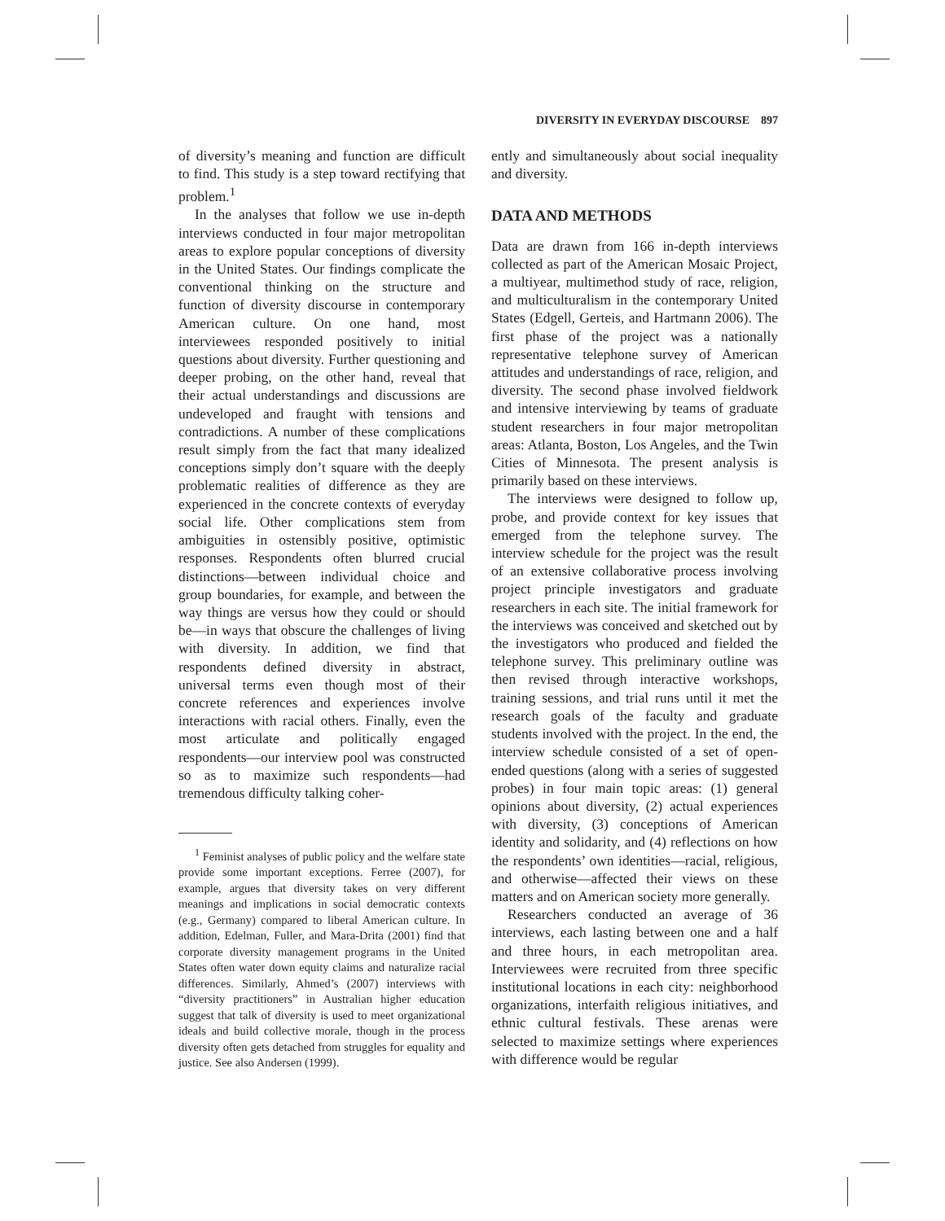DIVERSITY IN EVERYDAY DISCOURSE 897
of diversity’s meaning and function are difficult to find. This study is a step toward rectifying that problem.<sup>1</sup>
In the analyses that follow we use in-depth interviews conducted in four major metropolitan areas to explore popular conceptions of diversity in the United States. Our findings complicate the conventional thinking on the structure and function of diversity discourse in contemporary American culture. On one hand, most interviewees responded positively to initial questions about diversity. Further questioning and deeper probing, on the other hand, reveal that their actual understandings and discussions are undeveloped and fraught with tensions and contradictions. A number of these complications result simply from the fact that many idealized conceptions simply don’t square with the deeply problematic realities of difference as they are experienced in the concrete contexts of everyday social life. Other complications stem from ambiguities in ostensibly positive, optimistic responses. Respondents often blurred crucial distinctions—between individual choice and group boundaries, for example, and between the way things are versus how they could or should be—in ways that obscure the challenges of living with diversity. In addition, we find that respondents defined diversity in abstract, universal terms even though most of their concrete references and experiences involve interactions with racial others. Finally, even the most articulate and politically engaged respondents—our interview pool was constructed so as to maximize such respondents—had tremendous difficulty talking coher-
<sup>1</sup> Feminist analyses of public policy and the welfare state provide some important exceptions. Ferree (2007), for example, argues that diversity takes on very different meanings and implications in social democratic contexts (e.g., Germany) compared to liberal American culture. In addition, Edelman, Fuller, and Mara-Drita (2001) find that corporate diversity management programs in the United States often water down equity claims and naturalize racial differences. Similarly, Ahmed’s (2007) interviews with “diversity practitioners” in Australian higher education suggest that talk of diversity is used to meet organizational ideals and build collective morale, though in the process diversity often gets detached from struggles for equality and justice. See also Andersen (1999).
ently and simultaneously about social inequality and diversity.
DATA AND METHODS
Data are drawn from 166 in-depth interviews collected as part of the American Mosaic Project, a multiyear, multimethod study of race, religion, and multiculturalism in the contemporary United States (Edgell, Gerteis, and Hartmann 2006). The first phase of the project was a nationally representative telephone survey of American attitudes and understandings of race, religion, and diversity. The second phase involved fieldwork and intensive interviewing by teams of graduate student researchers in four major metropolitan areas: Atlanta, Boston, Los Angeles, and the Twin Cities of Minnesota. The present analysis is primarily based on these interviews.
The interviews were designed to follow up, probe, and provide context for key issues that emerged from the telephone survey. The interview schedule for the project was the result of an extensive collaborative process involving project principle investigators and graduate researchers in each site. The initial framework for the interviews was conceived and sketched out by the investigators who produced and fielded the telephone survey. This preliminary outline was then revised through interactive workshops, training sessions, and trial runs until it met the research goals of the faculty and graduate students involved with the project. In the end, the interview schedule consisted of a set of open-ended questions (along with a series of suggested probes) in four main topic areas: (1) general opinions about diversity, (2) actual experiences with diversity, (3) conceptions of American identity and solidarity, and (4) reflections on how the respondents’ own identities—racial, religious, and otherwise—affected their views on these matters and on American society more generally.
Researchers conducted an average of 36 interviews, each lasting between one and a half and three hours, in each metropolitan area. Interviewees were recruited from three specific institutional locations in each city: neighborhood organizations, interfaith religious initiatives, and ethnic cultural festivals. These arenas were selected to maximize settings where experiences with difference would be regular